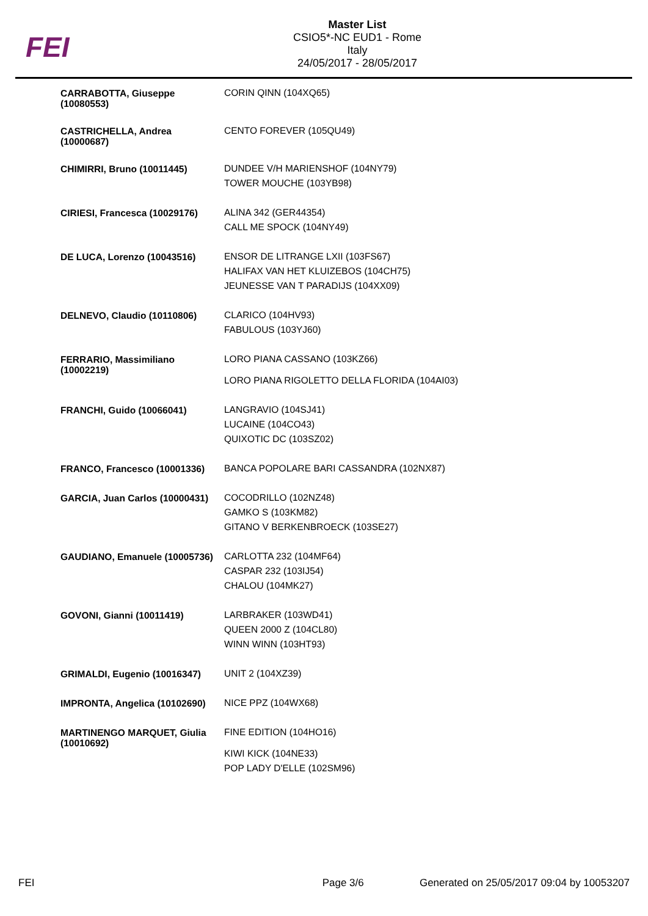FEI
Master List
CSIO5*-NC EUD1 - Rome
Italy
24/05/2017 - 28/05/2017
| CARRABOTTA, Giuseppe (10080553) | CORIN QINN (104XQ65) |
| CASTRICHELLA, Andrea (10000687) | CENTO FOREVER (105QU49) |
| CHIMIRRI, Bruno (10011445) | DUNDEE V/H MARIENSHOF (104NY79) TOWER MOUCHE (103YB98) |
| CIRIESI, Francesca (10029176) | ALINA 342 (GER44354) CALL ME SPOCK (104NY49) |
| DE LUCA, Lorenzo (10043516) | ENSOR DE LITRANGE LXII (103FS67) HALIFAX VAN HET KLUIZEBOS (104CH75) JEUNESSE VAN T PARADIJS (104XX09) |
| DELNEVO, Claudio (10110806) | CLARICO (104HV93) FABULOUS (103YJ60) |
| FERRARIO, Massimiliano (10002219) | LORO PIANA CASSANO (103KZ66) LORO PIANA RIGOLETTO DELLA FLORIDA (104AI03) |
| FRANCHI, Guido (10066041) | LANGRAVIO (104SJ41) LUCAINE (104CO43) QUIXOTIC DC (103SZ02) |
| FRANCO, Francesco (10001336) | BANCA POPOLARE BARI CASSANDRA (102NX87) |
| GARCIA, Juan Carlos (10000431) | COCODRILLO (102NZ48) GAMKO S (103KM82) GITANO V BERKENBROECK (103SE27) |
| GAUDIANO, Emanuele (10005736) | CARLOTTA 232 (104MF64) CASPAR 232 (103IJ54) CHALOU (104MK27) |
| GOVONI, Gianni (10011419) | LARBRAKER (103WD41) QUEEN 2000 Z (104CL80) WINN WINN (103HT93) |
| GRIMALDI, Eugenio (10016347) | UNIT 2 (104XZ39) |
| IMPRONTA, Angelica (10102690) | NICE PPZ (104WX68) |
| MARTINENGO MARQUET, Giulia (10010692) | FINE EDITION (104HO16) KIWI KICK (104NE33) POP LADY D'ELLE (102SM96) |
FEI Page 3/6 Generated on 25/05/2017 09:04 by 10053207